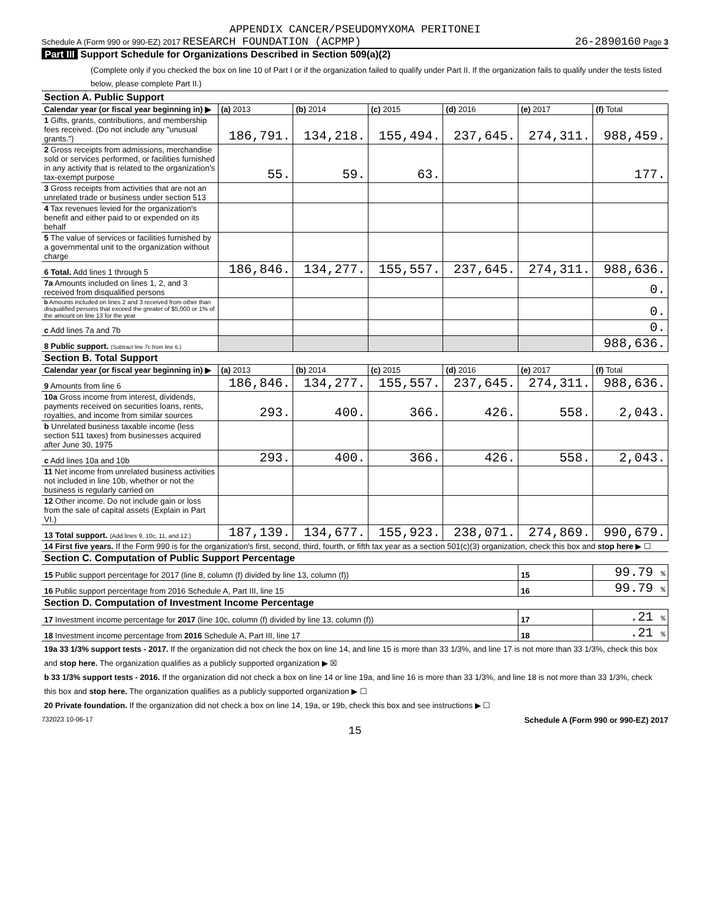APPENDIX CANCER/PSEUDOMYXOMA PERITONEI
Schedule A (Form 990 or 990-EZ) 2017 RESEARCH FOUNDATION (ACPMP) 26-2890160 Page 3
Part III Support Schedule for Organizations Described in Section 509(a)(2)
(Complete only if you checked the box on line 10 of Part I or if the organization failed to qualify under Part II. If the organization fails to qualify under the tests listed below, please complete Part II.)
| Section A. Public Support | | | | | | |
| Calendar year (or fiscal year beginning in) ▶ | (a) 2013 | (b) 2014 | (c) 2015 | (d) 2016 | (e) 2017 | (f) Total |
| 1 Gifts, grants, contributions, and membership fees received. (Do not include any "unusual grants.") | 186,791. | 134,218. | 155,494. | 237,645. | 274,311. | 988,459. |
| 2 Gross receipts from admissions, merchandise sold or services performed, or facilities furnished in any activity that is related to the organization's tax-exempt purpose | 55. | 59. | 63. | | | 177. |
| 3 Gross receipts from activities that are not an unrelated trade or business under section 513 | | | | | | |
| 4 Tax revenues levied for the organization's benefit and either paid to or expended on its behalf | | | | | | |
| 5 The value of services or facilities furnished by a governmental unit to the organization without charge | | | | | | |
| 6 Total. Add lines 1 through 5 | 186,846. | 134,277. | 155,557. | 237,645. | 274,311. | 988,636. |
| 7a Amounts included on lines 1, 2, and 3 received from disqualified persons | | | | | | 0. |
| b Amounts included on lines 2 and 3 received from other than disqualified persons that exceed the greater of $5,000 or 1% of the amount on line 13 for the year | | | | | | 0. |
| c Add lines 7a and 7b | | | | | | 0. |
| 8 Public support. (Subtract line 7c from line 6.) | | | | | | 988,636. |
| Section B. Total Support | | | | | | |
| Calendar year (or fiscal year beginning in) ▶ | (a) 2013 | (b) 2014 | (c) 2015 | (d) 2016 | (e) 2017 | (f) Total |
| 9 Amounts from line 6 | 186,846. | 134,277. | 155,557. | 237,645. | 274,311. | 988,636. |
| 10a Gross income from interest, dividends, payments received on securities loans, rents, royalties, and income from similar sources | 293. | 400. | 366. | 426. | 558. | 2,043. |
| b Unrelated business taxable income (less section 511 taxes) from businesses acquired after June 30, 1975 | | | | | | |
| c Add lines 10a and 10b | 293. | 400. | 366. | 426. | 558. | 2,043. |
| 11 Net income from unrelated business activities not included in line 10b, whether or not the business is regularly carried on | | | | | | |
| 12 Other income. Do not include gain or loss from the sale of capital assets (Explain in Part VI.) | | | | | | |
| 13 Total support. (Add lines 9, 10c, 11, and 12.) | 187,139. | 134,677. | 155,923. | 238,071. | 274,869. | 990,679. |
| 14 First five years. If the Form 990 is for the organization's first, second, third, fourth, or fifth tax year as a section 501(c)(3) organization, check this box and stop here ▶ ☐ | | | | | | |
| Section C. Computation of Public Support Percentage | | | | | | |
| 15 Public support percentage for 2017 (line 8, column (f) divided by line 13, column (f)) | | | | | 15 | 99.79 % |
| 16 Public support percentage from 2016 Schedule A, Part III, line 15 | | | | | 16 | 99.79 % |
| Section D. Computation of Investment Income Percentage | | | | | | |
| 17 Investment income percentage for 2017 (line 10c, column (f) divided by line 13, column (f)) | | | | | 17 | .21 % |
| 18 Investment income percentage from 2016 Schedule A, Part III, line 17 | | | | | 18 | .21 % |
| 19a 33 1/3% support tests - 2017. If the organization did not check the box on line 14, and line 15 is more than 33 1/3%, and line 17 is not more than 33 1/3%, check this box and stop here. The organization qualifies as a publicly supported organization ▶ ☒ b 33 1/3% support tests - 2016. If the organization did not check a box on line 14 or line 19a, and line 16 is more than 33 1/3%, and line 18 is not more than 33 1/3%, check this box and stop here. The organization qualifies as a publicly supported organization ▶ ☐ 20 Private foundation. If the organization did not check a box on line 14, 19a, or 19b, check this box and see instructions ▶ ☐ | | | | | | |
732023 10-06-17 Schedule A (Form 990 or 990-EZ) 2017
15